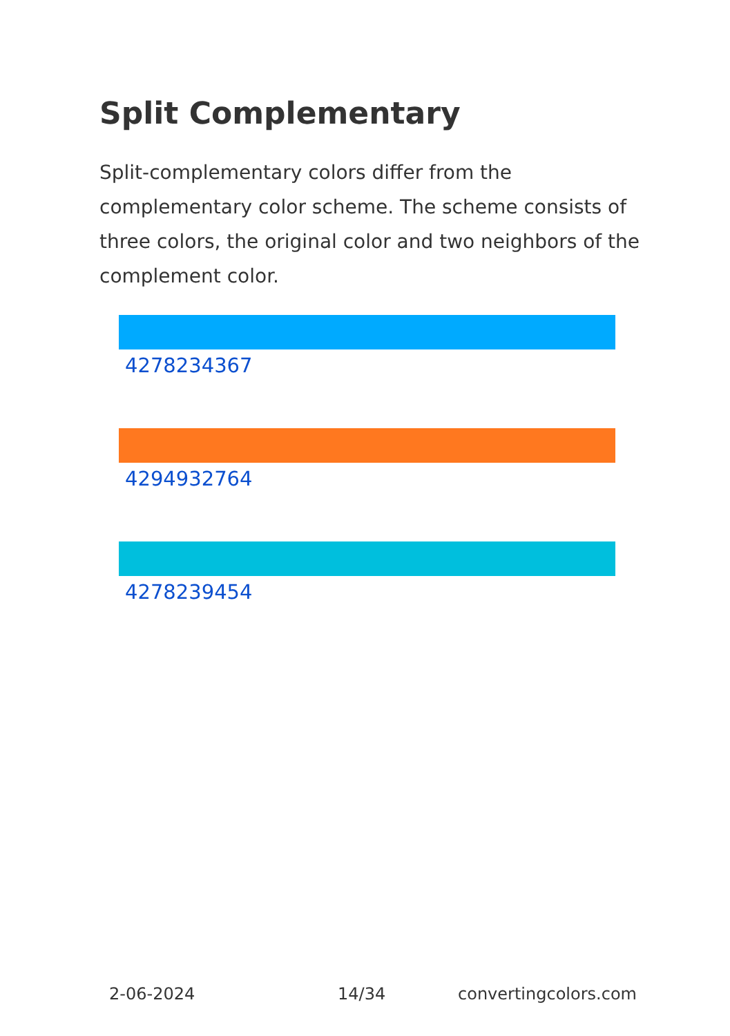Split Complementary
Split-complementary colors differ from the complementary color scheme. The scheme consists of three colors, the original color and two neighbors of the complement color.
4278234367
4294932764
4278239454
2-06-2024 14/34 convertingcolors.com